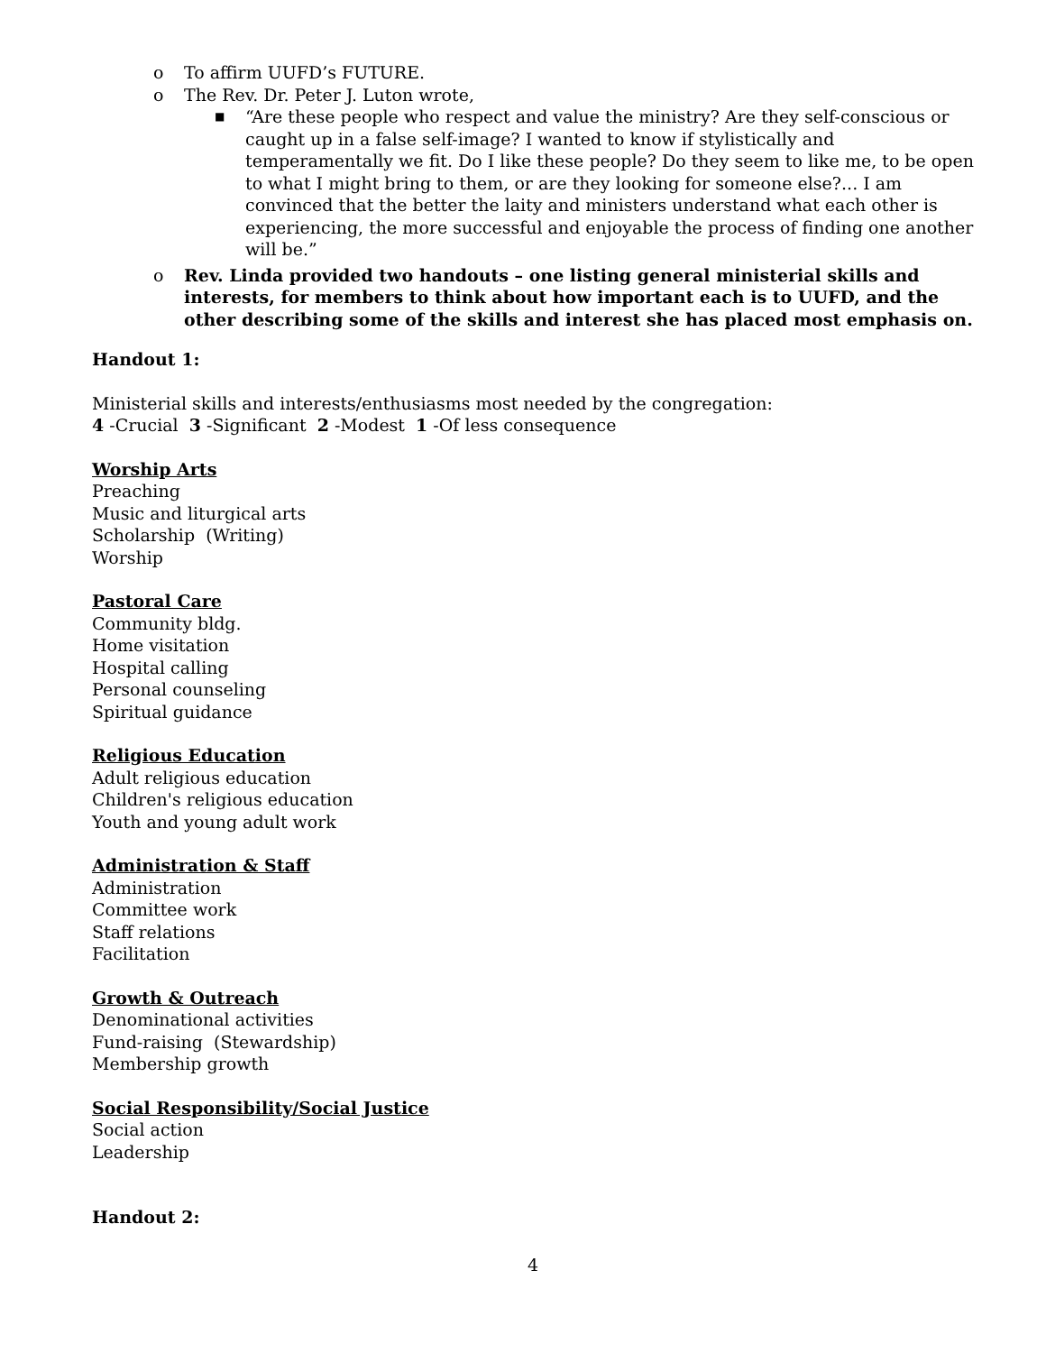o To affirm UUFD’s FUTURE.
o The Rev. Dr. Peter J. Luton wrote,
■ “Are these people who respect and value the ministry? Are they self-conscious or caught up in a false self-image? I wanted to know if stylistically and temperamentally we fit. Do I like these people? Do they seem to like me, to be open to what I might bring to them, or are they looking for someone else?... I am convinced that the better the laity and ministers understand what each other is experiencing, the more successful and enjoyable the process of finding one another will be.”
o Rev. Linda provided two handouts – one listing general ministerial skills and interests, for members to think about how important each is to UUFD, and the other describing some of the skills and interest she has placed most emphasis on.
Handout 1:
Ministerial skills and interests/enthusiasms most needed by the congregation:
4 -Crucial 3 -Significant 2 -Modest 1 -Of less consequence
Worship Arts
Preaching
Music and liturgical arts
Scholarship (Writing)
Worship
Pastoral Care
Community bldg.
Home visitation
Hospital calling
Personal counseling
Spiritual guidance
Religious Education
Adult religious education
Children's religious education
Youth and young adult work
Administration & Staff
Administration
Committee work
Staff relations
Facilitation
Growth & Outreach
Denominational activities
Fund-raising (Stewardship)
Membership growth
Social Responsibility/Social Justice
Social action
Leadership
Handout 2:
4